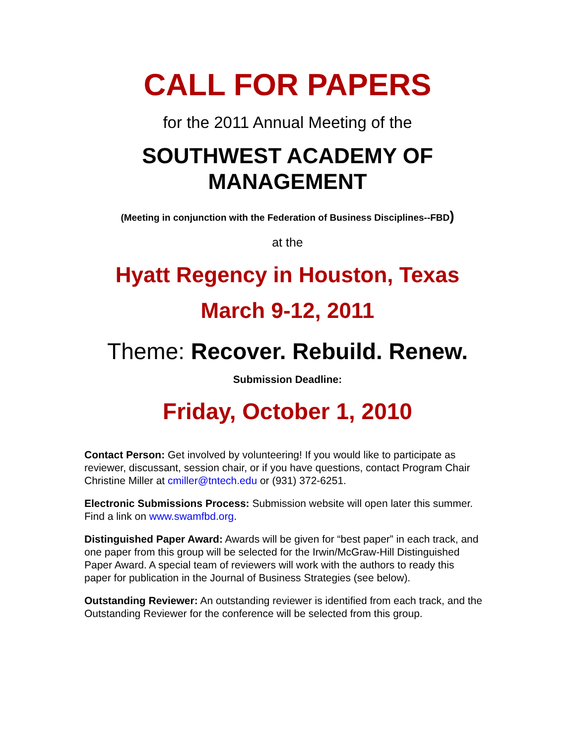CALL FOR PAPERS
for the 2011 Annual Meeting of the
SOUTHWEST ACADEMY OF
MANAGEMENT
(Meeting in conjunction with the Federation of Business Disciplines--FBD)
at the
Hyatt Regency in Houston, Texas
March 9-12, 2011
Theme: Recover. Rebuild. Renew.
Submission Deadline:
Friday, October 1, 2010
Contact Person: Get involved by volunteering! If you would like to participate as reviewer, discussant, session chair, or if you have questions, contact Program Chair Christine Miller at cmiller@tntech.edu or (931) 372-6251.
Electronic Submissions Process: Submission website will open later this summer. Find a link on www.swamfbd.org.
Distinguished Paper Award: Awards will be given for “best paper” in each track, and one paper from this group will be selected for the Irwin/McGraw-Hill Distinguished Paper Award. A special team of reviewers will work with the authors to ready this paper for publication in the Journal of Business Strategies (see below).
Outstanding Reviewer: An outstanding reviewer is identified from each track, and the Outstanding Reviewer for the conference will be selected from this group.